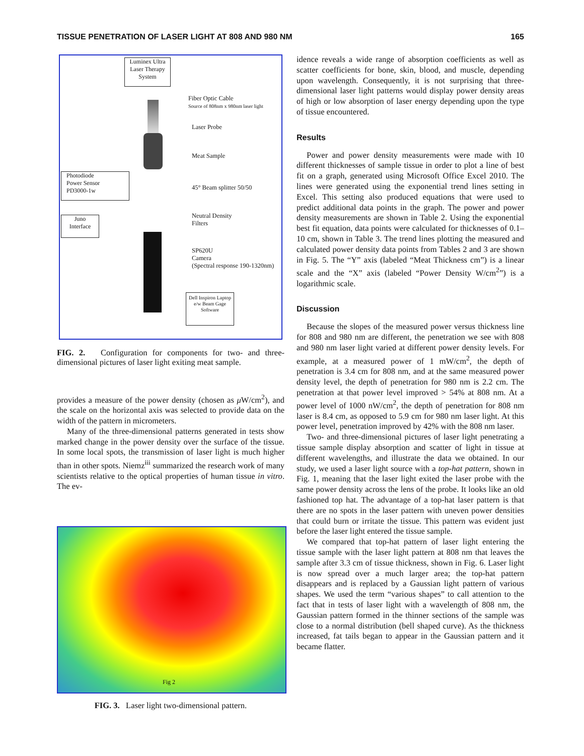TISSUE PENETRATION OF LASER LIGHT AT 808 AND 980 NM 165
Luminex Ultra Laser Therapy System
Fiber Optic Cable
Source of 808nm x 980nm laser light
Laser Probe
Meat Sample
Photodiode
Power Sensor
PD3000-1w
45° Beam splitter 50/50
Neutral Density
Filters
Juno
Interface
SP620U
Camera
(Spectral response 190-1320nm)
Dell Inspiron Laptop e/w Beam Gage Software
FIG. 2. Configuration for components for two- and three-dimensional pictures of laser light exiting meat sample.
provides a measure of the power density (chosen as μ W/cm<sup>2</sup>), and the scale on the horizontal axis was selected to provide data on the width of the pattern in micrometers.
Many of the three-dimensional patterns generated in tests show marked change in the power density over the surface of the tissue. In some local spots, the transmission of laser light is much higher than in other spots. Niemz<sup>iii</sup> summarized the research work of many scientists relative to the optical properties of human tissue in vitro. The ev-
Fig 2
FIG. 3. Laser light two-dimensional pattern.
idence reveals a wide range of absorption coefficients as well as scatter coefficients for bone, skin, blood, and muscle, depending upon wavelength. Consequently, it is not surprising that three-dimensional laser light patterns would display power density areas of high or low absorption of laser energy depending upon the type of tissue encountered.
Results
Power and power density measurements were made with 10 different thicknesses of sample tissue in order to plot a line of best fit on a graph, generated using Microsoft Office Excel 2010. The lines were generated using the exponential trend lines setting in Excel. This setting also produced equations that were used to predict additional data points in the graph. The power and power density measurements are shown in Table 2. Using the exponential best fit equation, data points were calculated for thicknesses of 0.1–10 cm, shown in Table 3. The trend lines plotting the measured and calculated power density data points from Tables 2 and 3 are shown in Fig. 5. The “Y” axis (labeled “Meat Thickness cm”) is a linear scale and the “X” axis (labeled “Power Density W/cm<sup>2</sup>”) is a logarithmic scale.
Discussion
Because the slopes of the measured power versus thickness line for 808 and 980 nm are different, the penetration we see with 808 and 980 nm laser light varied at different power density levels. For example, at a measured power of 1 mW/cm<sup>2</sup>, the depth of penetration is 3.4 cm for 808 nm, and at the same measured power density level, the depth of penetration for 980 nm is 2.2 cm. The penetration at that power level improved > 54% at 808 nm. At a power level of 1000 nW/cm<sup>2</sup>, the depth of penetration for 808 nm laser is 8.4 cm, as opposed to 5.9 cm for 980 nm laser light. At this power level, penetration improved by 42% with the 808 nm laser.
Two- and three-dimensional pictures of laser light penetrating a tissue sample display absorption and scatter of light in tissue at different wavelengths, and illustrate the data we obtained. In our study, we used a laser light source with a top-hat pattern, shown in Fig. 1, meaning that the laser light exited the laser probe with the same power density across the lens of the probe. It looks like an old fashioned top hat. The advantage of a top-hat laser pattern is that there are no spots in the laser pattern with uneven power densities that could burn or irritate the tissue. This pattern was evident just before the laser light entered the tissue sample.
We compared that top-hat pattern of laser light entering the tissue sample with the laser light pattern at 808 nm that leaves the sample after 3.3 cm of tissue thickness, shown in Fig. 6. Laser light is now spread over a much larger area; the top-hat pattern disappears and is replaced by a Gaussian light pattern of various shapes. We used the term “various shapes” to call attention to the fact that in tests of laser light with a wavelength of 808 nm, the Gaussian pattern formed in the thinner sections of the sample was close to a normal distribution (bell shaped curve). As the thickness increased, fat tails began to appear in the Gaussian pattern and it became flatter.